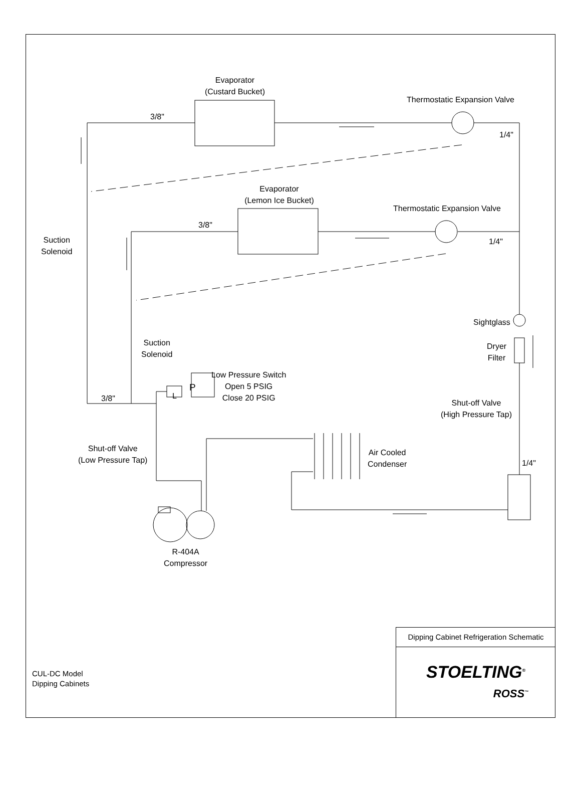Evaporator
(Custard Bucket)
Thermostatic Expansion Valve
3/8"
1/4"
Evaporator
(Lemon Ice Bucket)
Thermostatic Expansion Valve
3/8"
1/4"
Suction
Solenoid
Suction
Solenoid
Sightglass
Dryer
Filter
Low Pressure Switch
Open 5 PSIG
Close 20 PSIG
P
L
3/8"
Shut-off Valve
(High Pressure Tap)
Shut-off Valve
(Low Pressure Tap)
Air Cooled
Condenser
1/4"
R-404A
Compressor
CUL-DC Model
Dipping Cabinets
Dipping Cabinet Refrigeration Schematic
STOELTING<sup>®</sup>
ROSS<sup>™</sup>